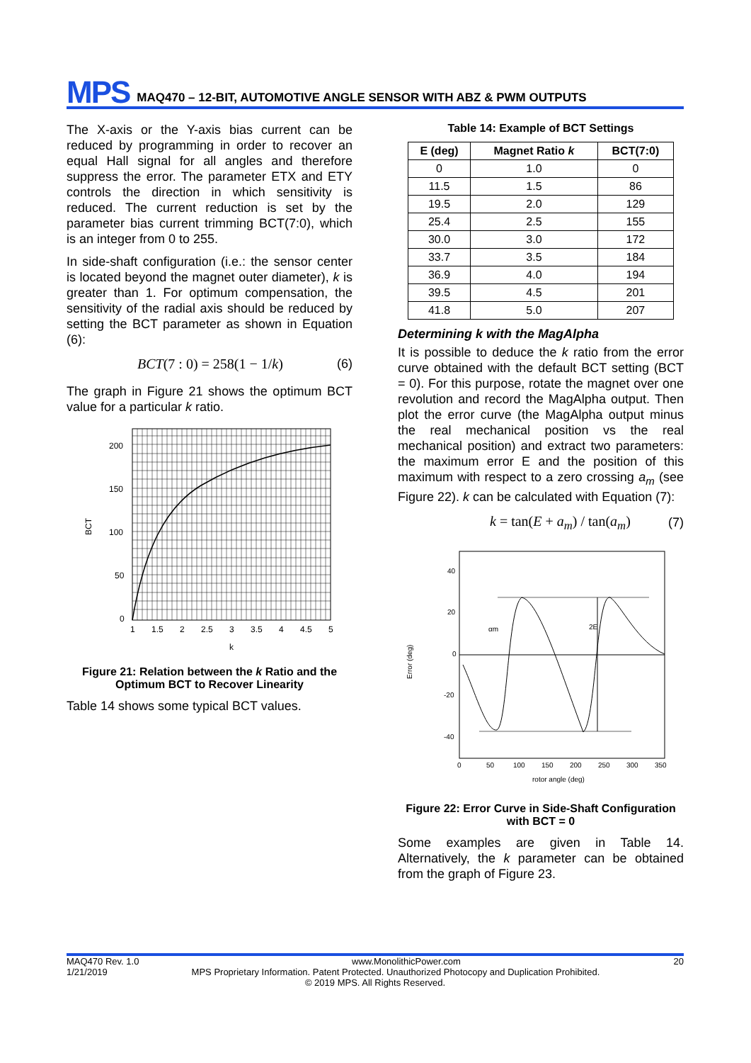MPS MAQ470 – 12-BIT, AUTOMOTIVE ANGLE SENSOR WITH ABZ & PWM OUTPUTS
The X-axis or the Y-axis bias current can be reduced by programming in order to recover an equal Hall signal for all angles and therefore suppress the error. The parameter ETX and ETY controls the direction in which sensitivity is reduced. The current reduction is set by the parameter bias current trimming BCT(7:0), which is an integer from 0 to 255.
In side-shaft configuration (i.e.: the sensor center is located beyond the magnet outer diameter), k is greater than 1. For optimum compensation, the sensitivity of the radial axis should be reduced by setting the BCT parameter as shown in Equation (6):
BCT(7 : 0) = 258(1 − 1/k) (6)
The graph in Figure 21 shows the optimum BCT value for a particular k ratio.
BCT
200
150
100
50
0
1
1.5
2
2.5
3
3.5
4
4.5
5
k
Figure 21: Relation between the k Ratio and the Optimum BCT to Recover Linearity
Table 14 shows some typical BCT values.
Table 14: Example of BCT Settings
| E (deg) | Magnet Ratio k | BCT(7:0) |
| --- | --- | --- |
| 0 | 1.0 | 0 |
| 11.5 | 1.5 | 86 |
| 19.5 | 2.0 | 129 |
| 25.4 | 2.5 | 155 |
| 30.0 | 3.0 | 172 |
| 33.7 | 3.5 | 184 |
| 36.9 | 4.0 | 194 |
| 39.5 | 4.5 | 201 |
| 41.8 | 5.0 | 207 |
Determining k with the MagAlpha
It is possible to deduce the k ratio from the error curve obtained with the default BCT setting (BCT = 0). For this purpose, rotate the magnet over one revolution and record the MagAlpha output. Then plot the error curve (the MagAlpha output minus the real mechanical position vs the real mechanical position) and extract two parameters: the maximum error E and the position of this maximum with respect to a zero crossing a<sub>m</sub> (see Figure 22). k can be calculated with Equation (7):
k = tan(E + a<sub>m</sub>) / tan(a<sub>m</sub>) (7)
Error (deg)
2E
αm
40
20
0
-20
-40
0
50
100
150
200
250
300
350
rotor angle (deg)
Figure 22: Error Curve in Side-Shaft Configuration with BCT = 0
Some examples are given in Table 14. Alternatively, the k parameter can be obtained from the graph of Figure 23.
MAQ470 Rev. 1.0 www.MonolithicPower.com 20
1/21/2019 MPS Proprietary Information. Patent Protected. Unauthorized Photocopy and Duplication Prohibited.
© 2019 MPS. All Rights Reserved.